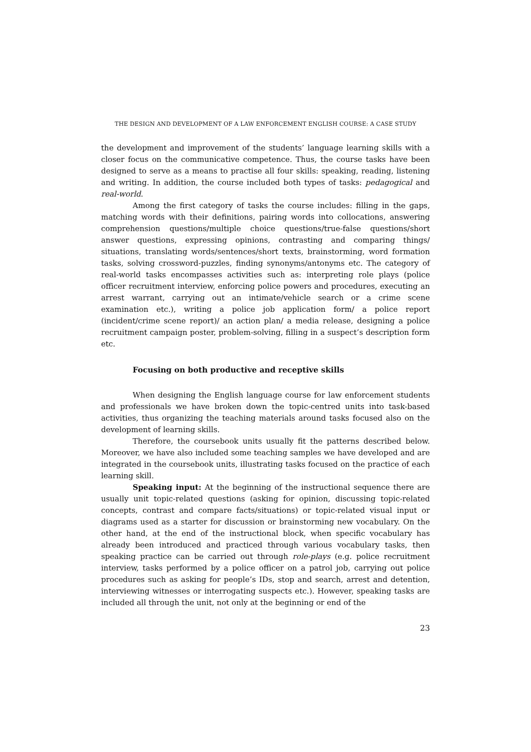THE DESIGN AND DEVELOPMENT OF A LAW ENFORCEMENT ENGLISH COURSE: A CASE STUDY
the development and improvement of the students’ language learning skills with a closer focus on the communicative competence. Thus, the course tasks have been designed to serve as a means to practise all four skills: speaking, reading, listening and writing. In addition, the course included both types of tasks: pedagogical and real-world.
Among the first category of tasks the course includes: filling in the gaps, matching words with their definitions, pairing words into collocations, answering comprehension questions/multiple choice questions/true-false questions/short answer questions, expressing opinions, contrasting and comparing things/ situations, translating words/sentences/short texts, brainstorming, word formation tasks, solving crossword-puzzles, finding synonyms/antonyms etc. The category of real-world tasks encompasses activities such as: interpreting role plays (police officer recruitment interview, enforcing police powers and procedures, executing an arrest warrant, carrying out an intimate/vehicle search or a crime scene examination etc.), writing a police job application form/ a police report (incident/crime scene report)/ an action plan/ a media release, designing a police recruitment campaign poster, problem-solving, filling in a suspect’s description form etc.
Focusing on both productive and receptive skills
When designing the English language course for law enforcement students and professionals we have broken down the topic-centred units into task-based activities, thus organizing the teaching materials around tasks focused also on the development of learning skills.
Therefore, the coursebook units usually fit the patterns described below. Moreover, we have also included some teaching samples we have developed and are integrated in the coursebook units, illustrating tasks focused on the practice of each learning skill.
Speaking input: At the beginning of the instructional sequence there are usually unit topic-related questions (asking for opinion, discussing topic-related concepts, contrast and compare facts/situations) or topic-related visual input or diagrams used as a starter for discussion or brainstorming new vocabulary. On the other hand, at the end of the instructional block, when specific vocabulary has already been introduced and practiced through various vocabulary tasks, then speaking practice can be carried out through role-plays (e.g. police recruitment interview, tasks performed by a police officer on a patrol job, carrying out police procedures such as asking for people’s IDs, stop and search, arrest and detention, interviewing witnesses or interrogating suspects etc.). However, speaking tasks are included all through the unit, not only at the beginning or end of the
23